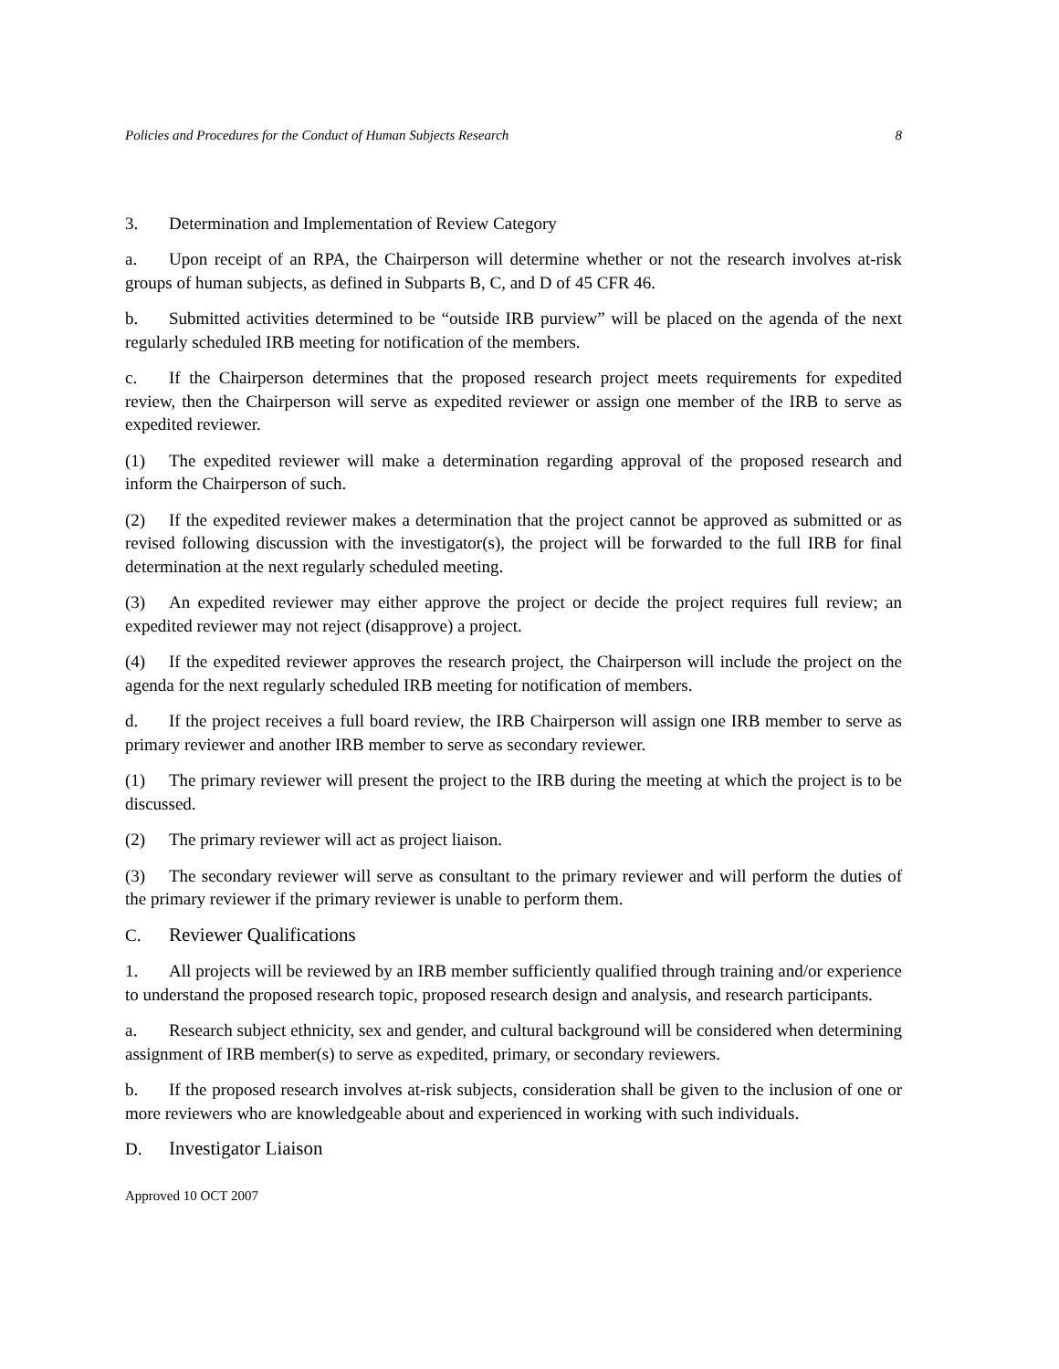Policies and Procedures for the Conduct of Human Subjects Research 8
3. Determination and Implementation of Review Category
a. Upon receipt of an RPA, the Chairperson will determine whether or not the research involves at-risk groups of human subjects, as defined in Subparts B, C, and D of 45 CFR 46.
b. Submitted activities determined to be “outside IRB purview” will be placed on the agenda of the next regularly scheduled IRB meeting for notification of the members.
c. If the Chairperson determines that the proposed research project meets requirements for expedited review, then the Chairperson will serve as expedited reviewer or assign one member of the IRB to serve as expedited reviewer.
(1) The expedited reviewer will make a determination regarding approval of the proposed research and inform the Chairperson of such.
(2) If the expedited reviewer makes a determination that the project cannot be approved as submitted or as revised following discussion with the investigator(s), the project will be forwarded to the full IRB for final determination at the next regularly scheduled meeting.
(3) An expedited reviewer may either approve the project or decide the project requires full review; an expedited reviewer may not reject (disapprove) a project.
(4) If the expedited reviewer approves the research project, the Chairperson will include the project on the agenda for the next regularly scheduled IRB meeting for notification of members.
d. If the project receives a full board review, the IRB Chairperson will assign one IRB member to serve as primary reviewer and another IRB member to serve as secondary reviewer.
(1) The primary reviewer will present the project to the IRB during the meeting at which the project is to be discussed.
(2) The primary reviewer will act as project liaison.
(3) The secondary reviewer will serve as consultant to the primary reviewer and will perform the duties of the primary reviewer if the primary reviewer is unable to perform them.
C. Reviewer Qualifications
1. All projects will be reviewed by an IRB member sufficiently qualified through training and/or experience to understand the proposed research topic, proposed research design and analysis, and research participants.
a. Research subject ethnicity, sex and gender, and cultural background will be considered when determining assignment of IRB member(s) to serve as expedited, primary, or secondary reviewers.
b. If the proposed research involves at-risk subjects, consideration shall be given to the inclusion of one or more reviewers who are knowledgeable about and experienced in working with such individuals.
D. Investigator Liaison
Approved 10 OCT 2007